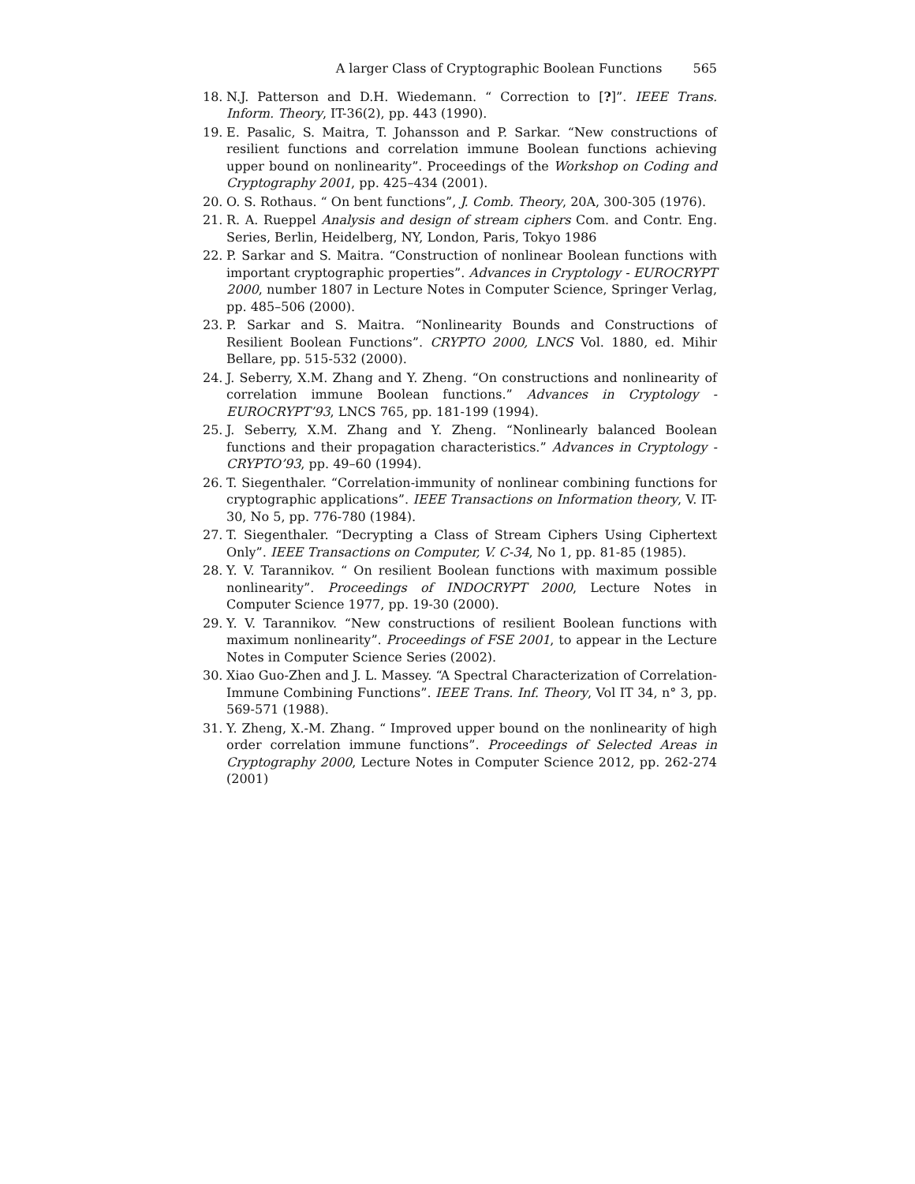A larger Class of Cryptographic Boolean Functions 565
18. N.J. Patterson and D.H. Wiedemann. “ Correction to [?]”. IEEE Trans. Inform. Theory, IT-36(2), pp. 443 (1990).
19. E. Pasalic, S. Maitra, T. Johansson and P. Sarkar. “New constructions of resilient functions and correlation immune Boolean functions achieving upper bound on nonlinearity”. Proceedings of the Workshop on Coding and Cryptography 2001, pp. 425–434 (2001).
20. O. S. Rothaus. “ On bent functions”, J. Comb. Theory, 20A, 300-305 (1976).
21. R. A. Rueppel Analysis and design of stream ciphers Com. and Contr. Eng. Series, Berlin, Heidelberg, NY, London, Paris, Tokyo 1986
22. P. Sarkar and S. Maitra. “Construction of nonlinear Boolean functions with important cryptographic properties”. Advances in Cryptology - EUROCRYPT 2000, number 1807 in Lecture Notes in Computer Science, Springer Verlag, pp. 485–506 (2000).
23. P. Sarkar and S. Maitra. “Nonlinearity Bounds and Constructions of Resilient Boolean Functions”. CRYPTO 2000, LNCS Vol. 1880, ed. Mihir Bellare, pp. 515-532 (2000).
24. J. Seberry, X.M. Zhang and Y. Zheng. “On constructions and nonlinearity of correlation immune Boolean functions.” Advances in Cryptology - EUROCRYPT’93, LNCS 765, pp. 181-199 (1994).
25. J. Seberry, X.M. Zhang and Y. Zheng. “Nonlinearly balanced Boolean functions and their propagation characteristics.” Advances in Cryptology - CRYPTO’93, pp. 49–60 (1994).
26. T. Siegenthaler. “Correlation-immunity of nonlinear combining functions for cryptographic applications”. IEEE Transactions on Information theory, V. IT-30, No 5, pp. 776-780 (1984).
27. T. Siegenthaler. “Decrypting a Class of Stream Ciphers Using Ciphertext Only”. IEEE Transactions on Computer, V. C-34, No 1, pp. 81-85 (1985).
28. Y. V. Tarannikov. “ On resilient Boolean functions with maximum possible nonlinearity”. Proceedings of INDOCRYPT 2000, Lecture Notes in Computer Science 1977, pp. 19-30 (2000).
29. Y. V. Tarannikov. “New constructions of resilient Boolean functions with maximum nonlinearity”. Proceedings of FSE 2001, to appear in the Lecture Notes in Computer Science Series (2002).
30. Xiao Guo-Zhen and J. L. Massey. “A Spectral Characterization of Correlation-Immune Combining Functions”. IEEE Trans. Inf. Theory, Vol IT 34, n° 3, pp. 569-571 (1988).
31. Y. Zheng, X.-M. Zhang. “ Improved upper bound on the nonlinearity of high order correlation immune functions”. Proceedings of Selected Areas in Cryptography 2000, Lecture Notes in Computer Science 2012, pp. 262-274 (2001)